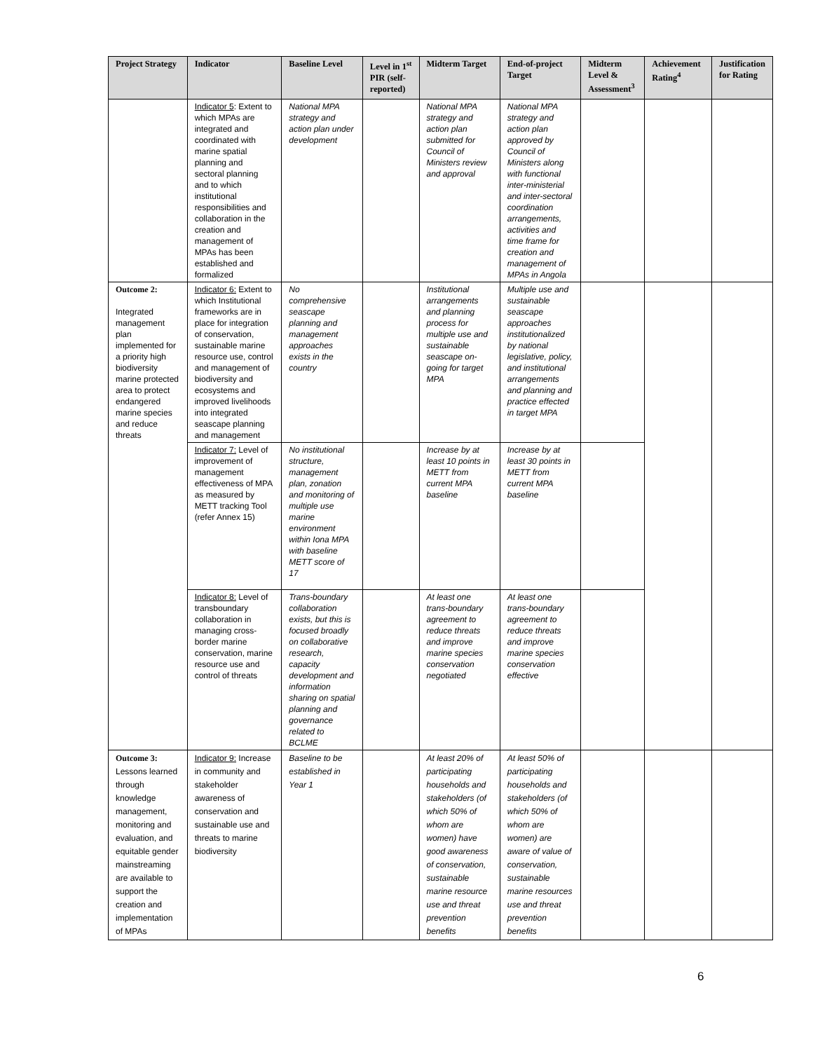| Project Strategy | Indicator | Baseline Level | Level in 1<sup>st</sup> PIR (self-reported) | Midterm Target | End-of-project Target | Midterm Level & Assessment<sup>3</sup> | Achievement Rating<sup>4</sup> | Justification for Rating |
| --- | --- | --- | --- | --- | --- | --- | --- | --- |
| | Indicator 5 : Extent to which MPAs are integrated and coordinated with marine spatial planning and sectoral planning and to which institutional responsibilities and collaboration in the creation and management of MPAs has been established and formalized | National MPA strategy and action plan under development | | National MPA strategy and action plan submitted for Council of Ministers review and approval | National MPA strategy and action plan approved by Council of Ministers along with functional inter-ministerial and inter-sectoral coordination arrangements, activities and time frame for creation and management of MPAs in Angola | | | |
| Outcome 2: Integrated management plan implemented for a priority high biodiversity marine protected area to protect endangered marine species and reduce threats | Indicator 6: Extent to which Institutional frameworks are in place for integration of conservation, sustainable marine resource use, control and management of biodiversity and ecosystems and improved livelihoods into integrated seascape planning and management | No comprehensive seascape planning and management approaches exists in the country | | Institutional arrangements and planning process for multiple use and sustainable seascape on-going for target MPA | Multiple use and sustainable seascape approaches institutionalized by national legislative, policy, and institutional arrangements and planning and practice effected in target MPA | | | |
| | Indicator 7: Level of improvement of management effectiveness of MPA as measured by METT tracking Tool (refer Annex 15) | No institutional structure, management plan, zonation and monitoring of multiple use marine environment within Iona MPA with baseline METT score of 17 | | Increase by at least 10 points in METT from current MPA baseline | Increase by at least 30 points in METT from current MPA baseline | | | |
| | Indicator 8: Level of transboundary collaboration in managing cross-border marine conservation, marine resource use and control of threats | Trans-boundary collaboration exists, but this is focused broadly on collaborative research, capacity development and information sharing on spatial planning and governance related to BCLME | | At least one trans-boundary agreement to reduce threats and improve marine species conservation negotiated | At least one trans-boundary agreement to reduce threats and improve marine species conservation effective | | | |
| Outcome 3: Lessons learned through knowledge management, monitoring and evaluation, and equitable gender mainstreaming are available to support the creation and implementation of MPAs | Indicator 9: Increase in community and stakeholder awareness of conservation and sustainable use and threats to marine biodiversity | Baseline to be established in Year 1 | | At least 20% of participating households and stakeholders (of which 50% of whom are women) have good awareness of conservation, sustainable marine resource use and threat prevention benefits | At least 50% of participating households and stakeholders (of which 50% of whom are women) are aware of value of conservation, sustainable marine resources use and threat prevention benefits | | | |
6